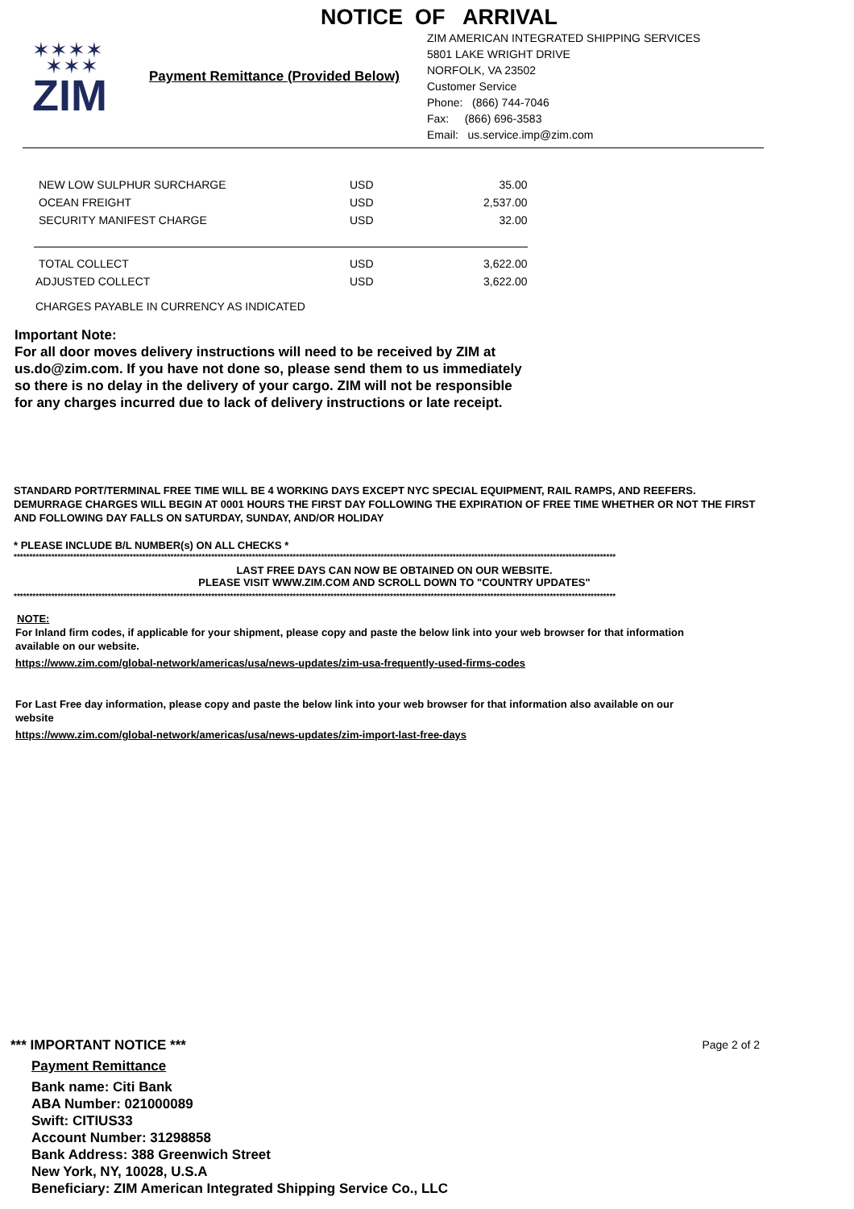NOTICE OF ARRIVAL
✶✶✶✶
✶✶✶
ZIM
Payment Remittance (Provided Below)
ZIM AMERICAN INTEGRATED SHIPPING SERVICES
5801 LAKE WRIGHT DRIVE
NORFOLK, VA 23502
Customer Service
Phone: (866) 744-7046
Fax: (866) 696-3583
Email: us.service.imp@zim.com
| NEW LOW SULPHUR SURCHARGE | USD | 35.00 |
| OCEAN FREIGHT | USD | 2,537.00 |
| SECURITY MANIFEST CHARGE | USD | 32.00 |
| TOTAL COLLECT | USD | 3,622.00 |
| ADJUSTED COLLECT | USD | 3,622.00 |
| CHARGES PAYABLE IN CURRENCY AS INDICATED | | |
Important Note:
For all door moves delivery instructions will need to be received by ZIM at
us.do@zim.com. If you have not done so, please send them to us immediately
so there is no delay in the delivery of your cargo. ZIM will not be responsible
for any charges incurred due to lack of delivery instructions or late receipt.
STANDARD PORT/TERMINAL FREE TIME WILL BE 4 WORKING DAYS EXCEPT NYC SPECIAL EQUIPMENT, RAIL RAMPS, AND REEFERS. DEMURRAGE CHARGES WILL BEGIN AT 0001 HOURS THE FIRST DAY FOLLOWING THE EXPIRATION OF FREE TIME WHETHER OR NOT THE FIRST AND FOLLOWING DAY FALLS ON SATURDAY, SUNDAY, AND/OR HOLIDAY
* PLEASE INCLUDE B/L NUMBER(s) ON ALL CHECKS *
************************************************************************************************************************************************************************************************
LAST FREE DAYS CAN NOW BE OBTAINED ON OUR WEBSITE.
PLEASE VISIT WWW.ZIM.COM AND SCROLL DOWN TO "COUNTRY UPDATES"
************************************************************************************************************************************************************************************************
NOTE:
For Inland firm codes, if applicable for your shipment, please copy and paste the below link into your web browser for that information available on our website.
https://www.zim.com/global-network/americas/usa/news-updates/zim-usa-frequently-used-firms-codes
For Last Free day information, please copy and paste the below link into your web browser for that information also available on our website
https://www.zim.com/global-network/americas/usa/news-updates/zim-import-last-free-days
*** IMPORTANT NOTICE *** Page 2 of 2
Payment Remittance
Bank name: Citi Bank
ABA Number: 021000089
Swift: CITIUS33
Account Number: 31298858
Bank Address: 388 Greenwich Street
New York, NY, 10028, U.S.A
Beneficiary: ZIM American Integrated Shipping Service Co., LLC